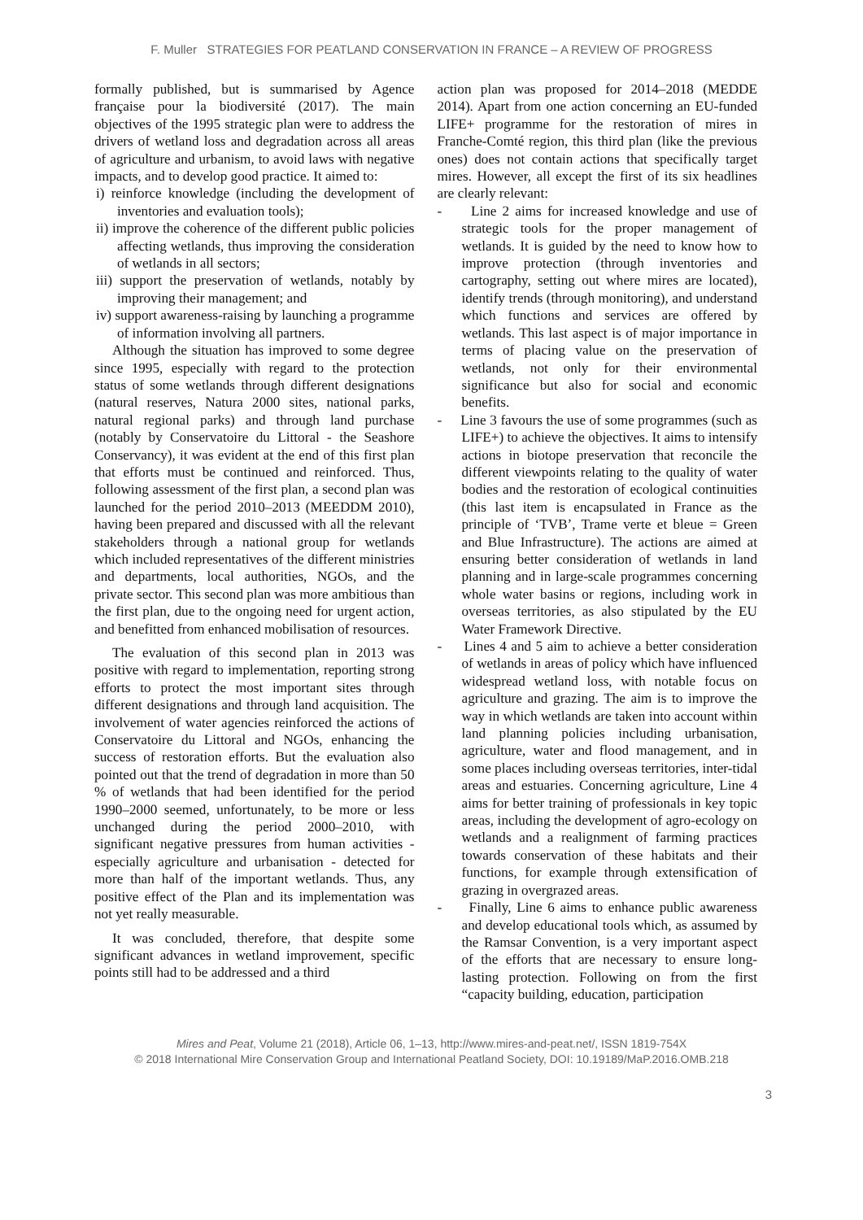F. Muller STRATEGIES FOR PEATLAND CONSERVATION IN FRANCE – A REVIEW OF PROGRESS
formally published, but is summarised by Agence française pour la biodiversité (2017). The main objectives of the 1995 strategic plan were to address the drivers of wetland loss and degradation across all areas of agriculture and urbanism, to avoid laws with negative impacts, and to develop good practice. It aimed to:
i) reinforce knowledge (including the development of inventories and evaluation tools);
ii) improve the coherence of the different public policies affecting wetlands, thus improving the consideration of wetlands in all sectors;
iii) support the preservation of wetlands, notably by improving their management; and
iv) support awareness-raising by launching a programme of information involving all partners.
Although the situation has improved to some degree since 1995, especially with regard to the protection status of some wetlands through different designations (natural reserves, Natura 2000 sites, national parks, natural regional parks) and through land purchase (notably by Conservatoire du Littoral - the Seashore Conservancy), it was evident at the end of this first plan that efforts must be continued and reinforced. Thus, following assessment of the first plan, a second plan was launched for the period 2010–2013 (MEEDDM 2010), having been prepared and discussed with all the relevant stakeholders through a national group for wetlands which included representatives of the different ministries and departments, local authorities, NGOs, and the private sector. This second plan was more ambitious than the first plan, due to the ongoing need for urgent action, and benefitted from enhanced mobilisation of resources.
The evaluation of this second plan in 2013 was positive with regard to implementation, reporting strong efforts to protect the most important sites through different designations and through land acquisition. The involvement of water agencies reinforced the actions of Conservatoire du Littoral and NGOs, enhancing the success of restoration efforts. But the evaluation also pointed out that the trend of degradation in more than 50 % of wetlands that had been identified for the period 1990–2000 seemed, unfortunately, to be more or less unchanged during the period 2000–2010, with significant negative pressures from human activities - especially agriculture and urbanisation - detected for more than half of the important wetlands. Thus, any positive effect of the Plan and its implementation was not yet really measurable.
It was concluded, therefore, that despite some significant advances in wetland improvement, specific points still had to be addressed and a third
action plan was proposed for 2014–2018 (MEDDE 2014). Apart from one action concerning an EU-funded LIFE+ programme for the restoration of mires in Franche-Comté region, this third plan (like the previous ones) does not contain actions that specifically target mires. However, all except the first of its six headlines are clearly relevant:
- Line 2 aims for increased knowledge and use of strategic tools for the proper management of wetlands. It is guided by the need to know how to improve protection (through inventories and cartography, setting out where mires are located), identify trends (through monitoring), and understand which functions and services are offered by wetlands. This last aspect is of major importance in terms of placing value on the preservation of wetlands, not only for their environmental significance but also for social and economic benefits.
- Line 3 favours the use of some programmes (such as LIFE+) to achieve the objectives. It aims to intensify actions in biotope preservation that reconcile the different viewpoints relating to the quality of water bodies and the restoration of ecological continuities (this last item is encapsulated in France as the principle of ‘TVB’, Trame verte et bleue = Green and Blue Infrastructure). The actions are aimed at ensuring better consideration of wetlands in land planning and in large-scale programmes concerning whole water basins or regions, including work in overseas territories, as also stipulated by the EU Water Framework Directive.
- Lines 4 and 5 aim to achieve a better consideration of wetlands in areas of policy which have influenced widespread wetland loss, with notable focus on agriculture and grazing. The aim is to improve the way in which wetlands are taken into account within land planning policies including urbanisation, agriculture, water and flood management, and in some places including overseas territories, inter-tidal areas and estuaries. Concerning agriculture, Line 4 aims for better training of professionals in key topic areas, including the development of agro-ecology on wetlands and a realignment of farming practices towards conservation of these habitats and their functions, for example through extensification of grazing in overgrazed areas.
- Finally, Line 6 aims to enhance public awareness and develop educational tools which, as assumed by the Ramsar Convention, is a very important aspect of the efforts that are necessary to ensure long-lasting protection. Following on from the first “capacity building, education, participation
Mires and Peat, Volume 21 (2018), Article 06, 1–13, http://www.mires-and-peat.net/, ISSN 1819-754X
© 2018 International Mire Conservation Group and International Peatland Society, DOI: 10.19189/MaP.2016.OMB.218
3